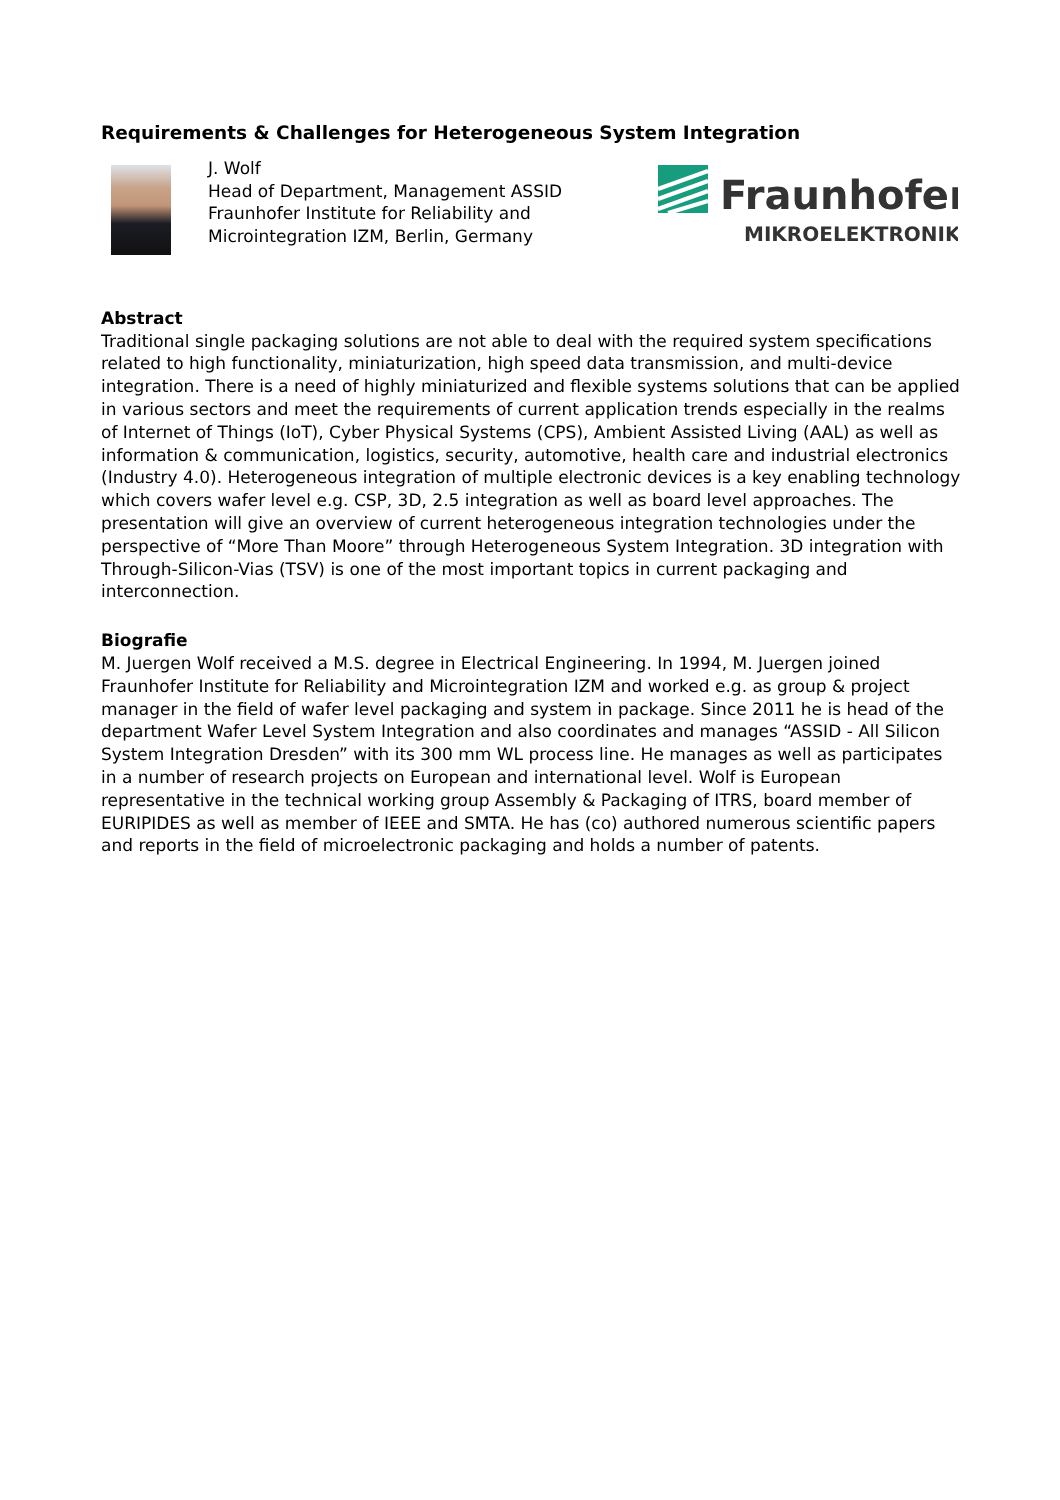Requirements & Challenges for Heterogeneous System Integration
J. Wolf
Head of Department, Management ASSID
Fraunhofer Institute for Reliability and
Microintegration IZM, Berlin, Germany
Fraunhofer
MIKROELEKTRONIK
Abstract
Traditional single packaging solutions are not able to deal with the required system specifications related to high functionality, miniaturization, high speed data transmission, and multi-device integration. There is a need of highly miniaturized and flexible systems solutions that can be applied in various sectors and meet the requirements of current application trends especially in the realms of Internet of Things (IoT), Cyber Physical Systems (CPS), Ambient Assisted Living (AAL) as well as information & communication, logistics, security, automotive, health care and industrial electronics (Industry 4.0). Heterogeneous integration of multiple electronic devices is a key enabling technology which covers wafer level e.g. CSP, 3D, 2.5 integration as well as board level approaches. The presentation will give an overview of current heterogeneous integration technologies under the perspective of “More Than Moore” through Heterogeneous System Integration. 3D integration with Through-Silicon-Vias (TSV) is one of the most important topics in current packaging and interconnection.
Biografie
M. Juergen Wolf received a M.S. degree in Electrical Engineering. In 1994, M. Juergen joined Fraunhofer Institute for Reliability and Microintegration IZM and worked e.g. as group & project manager in the field of wafer level packaging and system in package. Since 2011 he is head of the department Wafer Level System Integration and also coordinates and manages “ASSID - All Silicon System Integration Dresden” with its 300 mm WL process line. He manages as well as participates in a number of research projects on European and international level. Wolf is European representative in the technical working group Assembly & Packaging of ITRS, board member of EURIPIDES as well as member of IEEE and SMTA. He has (co) authored numerous scientific papers and reports in the field of microelectronic packaging and holds a number of patents.